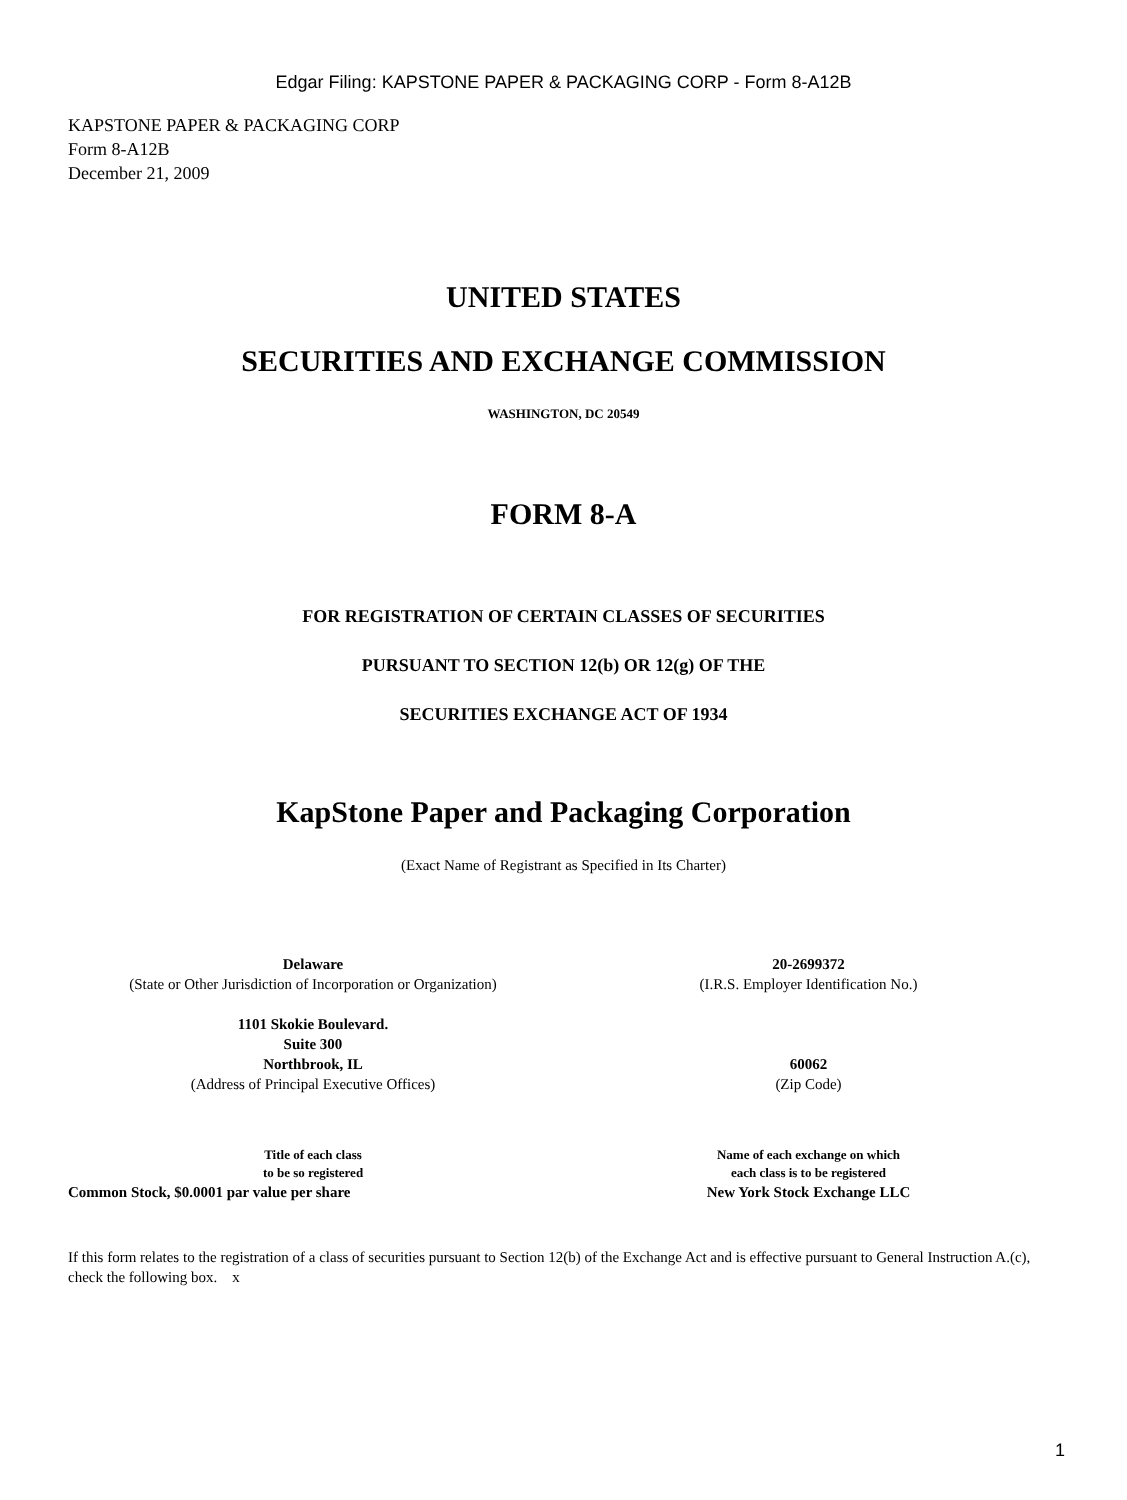Edgar Filing: KAPSTONE PAPER & PACKAGING CORP - Form 8-A12B
KAPSTONE PAPER & PACKAGING CORP
Form 8-A12B
December 21, 2009
UNITED STATES
SECURITIES AND EXCHANGE COMMISSION
WASHINGTON, DC 20549
FORM 8-A
FOR REGISTRATION OF CERTAIN CLASSES OF SECURITIES
PURSUANT TO SECTION 12(b) OR 12(g) OF THE
SECURITIES EXCHANGE ACT OF 1934
KapStone Paper and Packaging Corporation
(Exact Name of Registrant as Specified in Its Charter)
Delaware
(State or Other Jurisdiction of Incorporation or Organization)
20-2699372
(I.R.S. Employer Identification No.)
1101 Skokie Boulevard.
Suite 300
Northbrook, IL
(Address of Principal Executive Offices)
60062
(Zip Code)
Title of each class
to be so registered
Name of each exchange on which
each class is to be registered
Common Stock, $0.0001 par value per share New York Stock Exchange LLC
If this form relates to the registration of a class of securities pursuant to Section 12(b) of the Exchange Act and is effective pursuant to General Instruction A.(c), check the following box. x
1